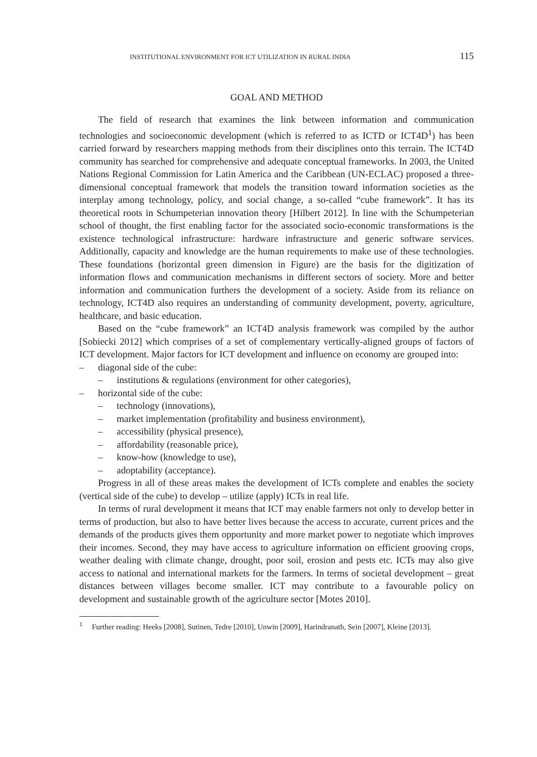INSTITUTIONAL ENVIRONMENT FOR ICT UTILIZATION IN RURAL INDIA 115
GOAL AND METHOD
The field of research that examines the link between information and communication technologies and socioeconomic development (which is referred to as ICTD or ICT4D<sup>1</sup>) has been carried forward by researchers mapping methods from their disciplines onto this terrain. The ICT4D community has searched for comprehensive and adequate conceptual frameworks. In 2003, the United Nations Regional Commission for Latin America and the Caribbean (UN-ECLAC) proposed a three-dimensional conceptual framework that models the transition toward information societies as the interplay among technology, policy, and social change, a so-called “cube framework”. It has its theoretical roots in Schumpeterian innovation theory [Hilbert 2012]. In line with the Schumpeterian school of thought, the first enabling factor for the associated socio-economic transformations is the existence technological infrastructure: hardware infrastructure and generic software services. Additionally, capacity and knowledge are the human requirements to make use of these technologies. These foundations (horizontal green dimension in Figure) are the basis for the digitization of information flows and communication mechanisms in different sectors of society. More and better information and communication furthers the development of a society. Aside from its reliance on technology, ICT4D also requires an understanding of community development, poverty, agriculture, healthcare, and basic education.
Based on the “cube framework” an ICT4D analysis framework was compiled by the author [Sobiecki 2012] which comprises of a set of complementary vertically-aligned groups of factors of ICT development. Major factors for ICT development and influence on economy are grouped into:
– diagonal side of the cube:
– institutions & regulations (environment for other categories),
– horizontal side of the cube:
– technology (innovations),
– market implementation (profitability and business environment),
– accessibility (physical presence),
– affordability (reasonable price),
– know-how (knowledge to use),
– adoptability (acceptance).
Progress in all of these areas makes the development of ICTs complete and enables the society (vertical side of the cube) to develop – utilize (apply) ICTs in real life.
In terms of rural development it means that ICT may enable farmers not only to develop better in terms of production, but also to have better lives because the access to accurate, current prices and the demands of the products gives them opportunity and more market power to negotiate which improves their incomes. Second, they may have access to agriculture information on efficient grooving crops, weather dealing with climate change, drought, poor soil, erosion and pests etc. ICTs may also give access to national and international markets for the farmers. In terms of societal development – great distances between villages become smaller. ICT may contribute to a favourable policy on development and sustainable growth of the agriculture sector [Motes 2010].
<sup>1</sup> Further reading: Heeks [2008], Sutinen, Tedre [2010], Unwin [2009], Harindranath, Sein [2007], Kleine [2013].